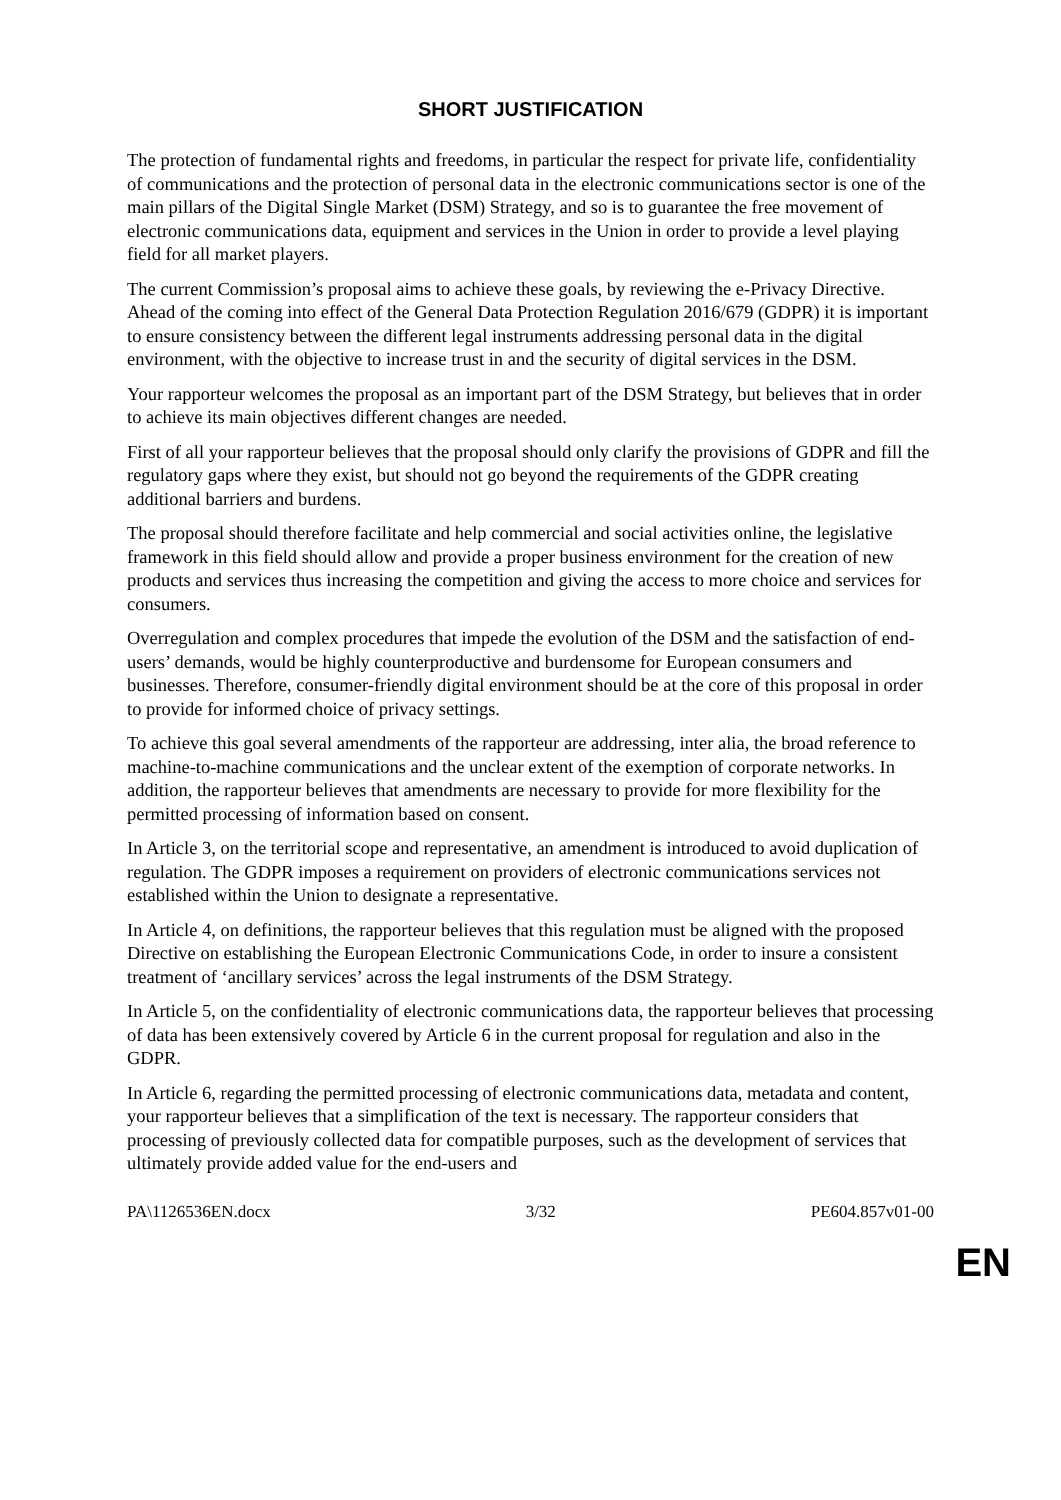SHORT JUSTIFICATION
The protection of fundamental rights and freedoms, in particular the respect for private life, confidentiality of communications and the protection of personal data in the electronic communications sector is one of the main pillars of the Digital Single Market (DSM) Strategy, and so is to guarantee the free movement of electronic communications data, equipment and services in the Union in order to provide a level playing field for all market players.
The current Commission’s proposal aims to achieve these goals, by reviewing the e-Privacy Directive. Ahead of the coming into effect of the General Data Protection Regulation 2016/679 (GDPR) it is important to ensure consistency between the different legal instruments addressing personal data in the digital environment, with the objective to increase trust in and the security of digital services in the DSM.
Your rapporteur welcomes the proposal as an important part of the DSM Strategy, but believes that in order to achieve its main objectives different changes are needed.
First of all your rapporteur believes that the proposal should only clarify the provisions of GDPR and fill the regulatory gaps where they exist, but should not go beyond the requirements of the GDPR creating additional barriers and burdens.
The proposal should therefore facilitate and help commercial and social activities online, the legislative framework in this field should allow and provide a proper business environment for the creation of new products and services thus increasing the competition and giving the access to more choice and services for consumers.
Overregulation and complex procedures that impede the evolution of the DSM and the satisfaction of end-users’ demands, would be highly counterproductive and burdensome for European consumers and businesses. Therefore, consumer-friendly digital environment should be at the core of this proposal in order to provide for informed choice of privacy settings.
To achieve this goal several amendments of the rapporteur are addressing, inter alia, the broad reference to machine-to-machine communications and the unclear extent of the exemption of corporate networks. In addition, the rapporteur believes that amendments are necessary to provide for more flexibility for the permitted processing of information based on consent.
In Article 3, on the territorial scope and representative, an amendment is introduced to avoid duplication of regulation. The GDPR imposes a requirement on providers of electronic communications services not established within the Union to designate a representative.
In Article 4, on definitions, the rapporteur believes that this regulation must be aligned with the proposed Directive on establishing the European Electronic Communications Code, in order to insure a consistent treatment of ‘ancillary services’ across the legal instruments of the DSM Strategy.
In Article 5, on the confidentiality of electronic communications data, the rapporteur believes that processing of data has been extensively covered by Article 6 in the current proposal for regulation and also in the GDPR.
In Article 6, regarding the permitted processing of electronic communications data, metadata and content, your rapporteur believes that a simplification of the text is necessary. The rapporteur considers that processing of previously collected data for compatible purposes, such as the development of services that ultimately provide added value for the end-users and
PA\1126536EN.docx 3/32 PE604.857v01-00
EN